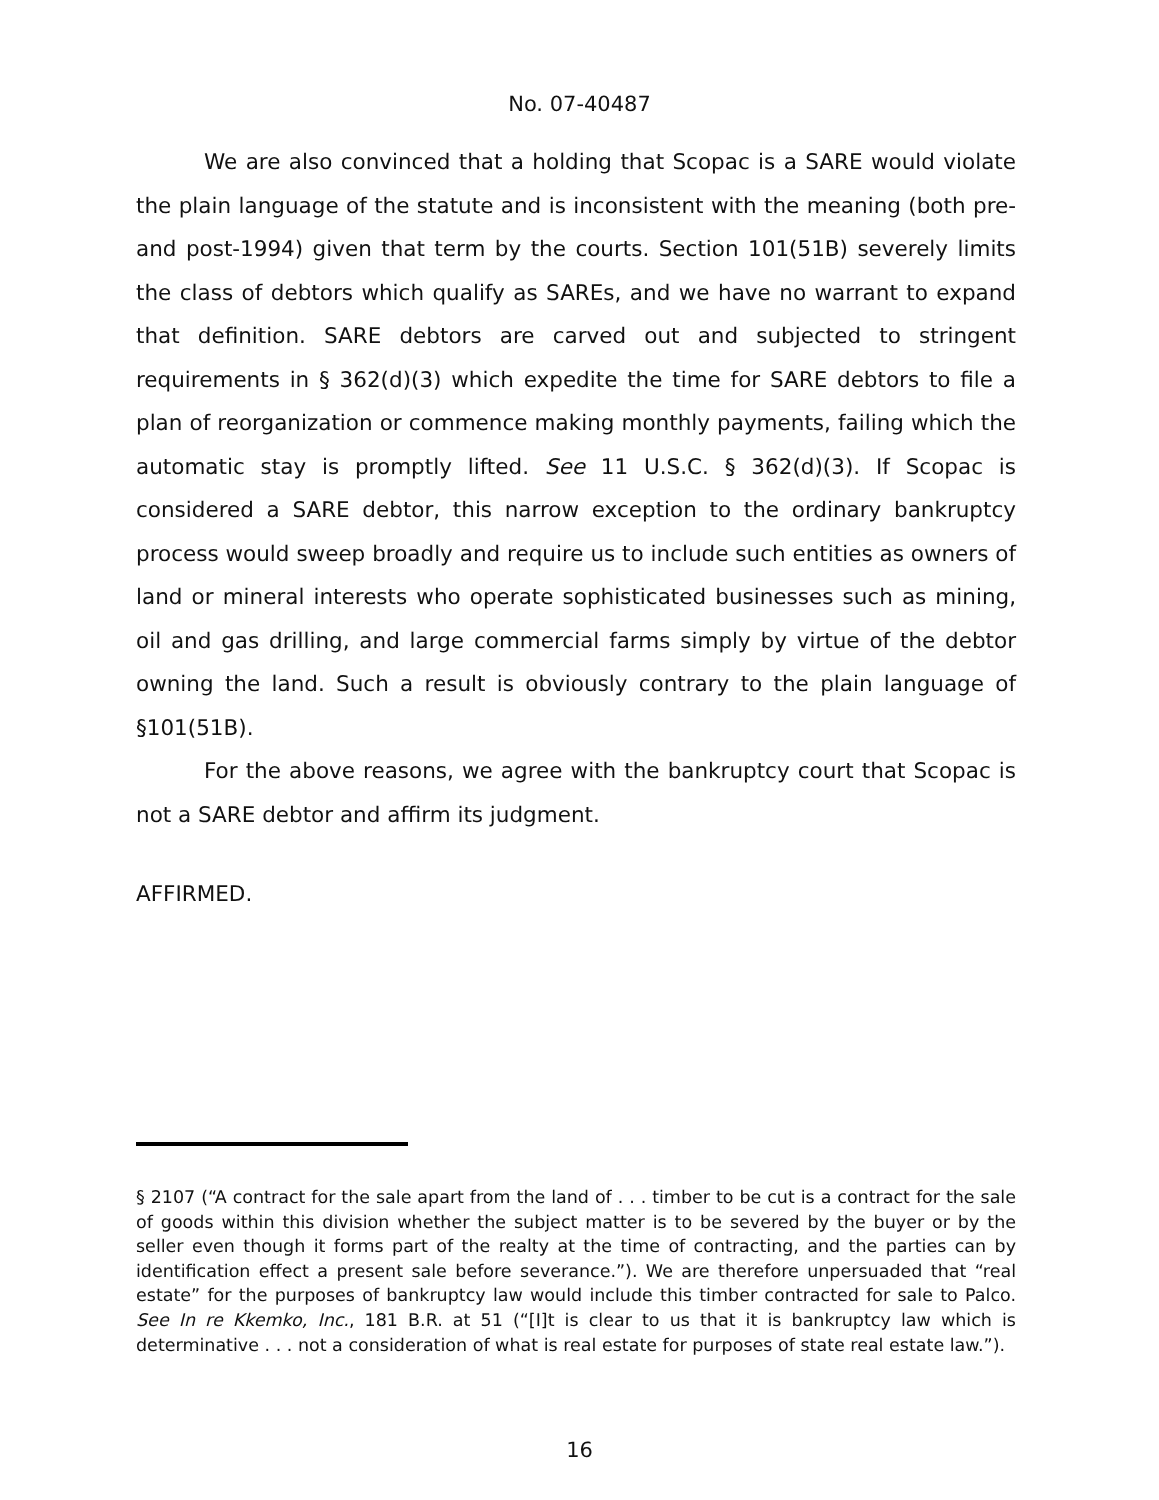No. 07-40487
We are also convinced that a holding that Scopac is a SARE would violate the plain language of the statute and is inconsistent with the meaning (both pre- and post-1994) given that term by the courts. Section 101(51B) severely limits the class of debtors which qualify as SAREs, and we have no warrant to expand that definition. SARE debtors are carved out and subjected to stringent requirements in § 362(d)(3) which expedite the time for SARE debtors to file a plan of reorganization or commence making monthly payments, failing which the automatic stay is promptly lifted. See 11 U.S.C. § 362(d)(3). If Scopac is considered a SARE debtor, this narrow exception to the ordinary bankruptcy process would sweep broadly and require us to include such entities as owners of land or mineral interests who operate sophisticated businesses such as mining, oil and gas drilling, and large commercial farms simply by virtue of the debtor owning the land. Such a result is obviously contrary to the plain language of §101(51B).
For the above reasons, we agree with the bankruptcy court that Scopac is not a SARE debtor and affirm its judgment.
AFFIRMED.
§ 2107 (“A contract for the sale apart from the land of . . . timber to be cut is a contract for the sale of goods within this division whether the subject matter is to be severed by the buyer or by the seller even though it forms part of the realty at the time of contracting, and the parties can by identification effect a present sale before severance.”). We are therefore unpersuaded that “real estate” for the purposes of bankruptcy law would include this timber contracted for sale to Palco. See In re Kkemko, Inc., 181 B.R. at 51 (“[I]t is clear to us that it is bankruptcy law which is determinative . . . not a consideration of what is real estate for purposes of state real estate law.”).
16